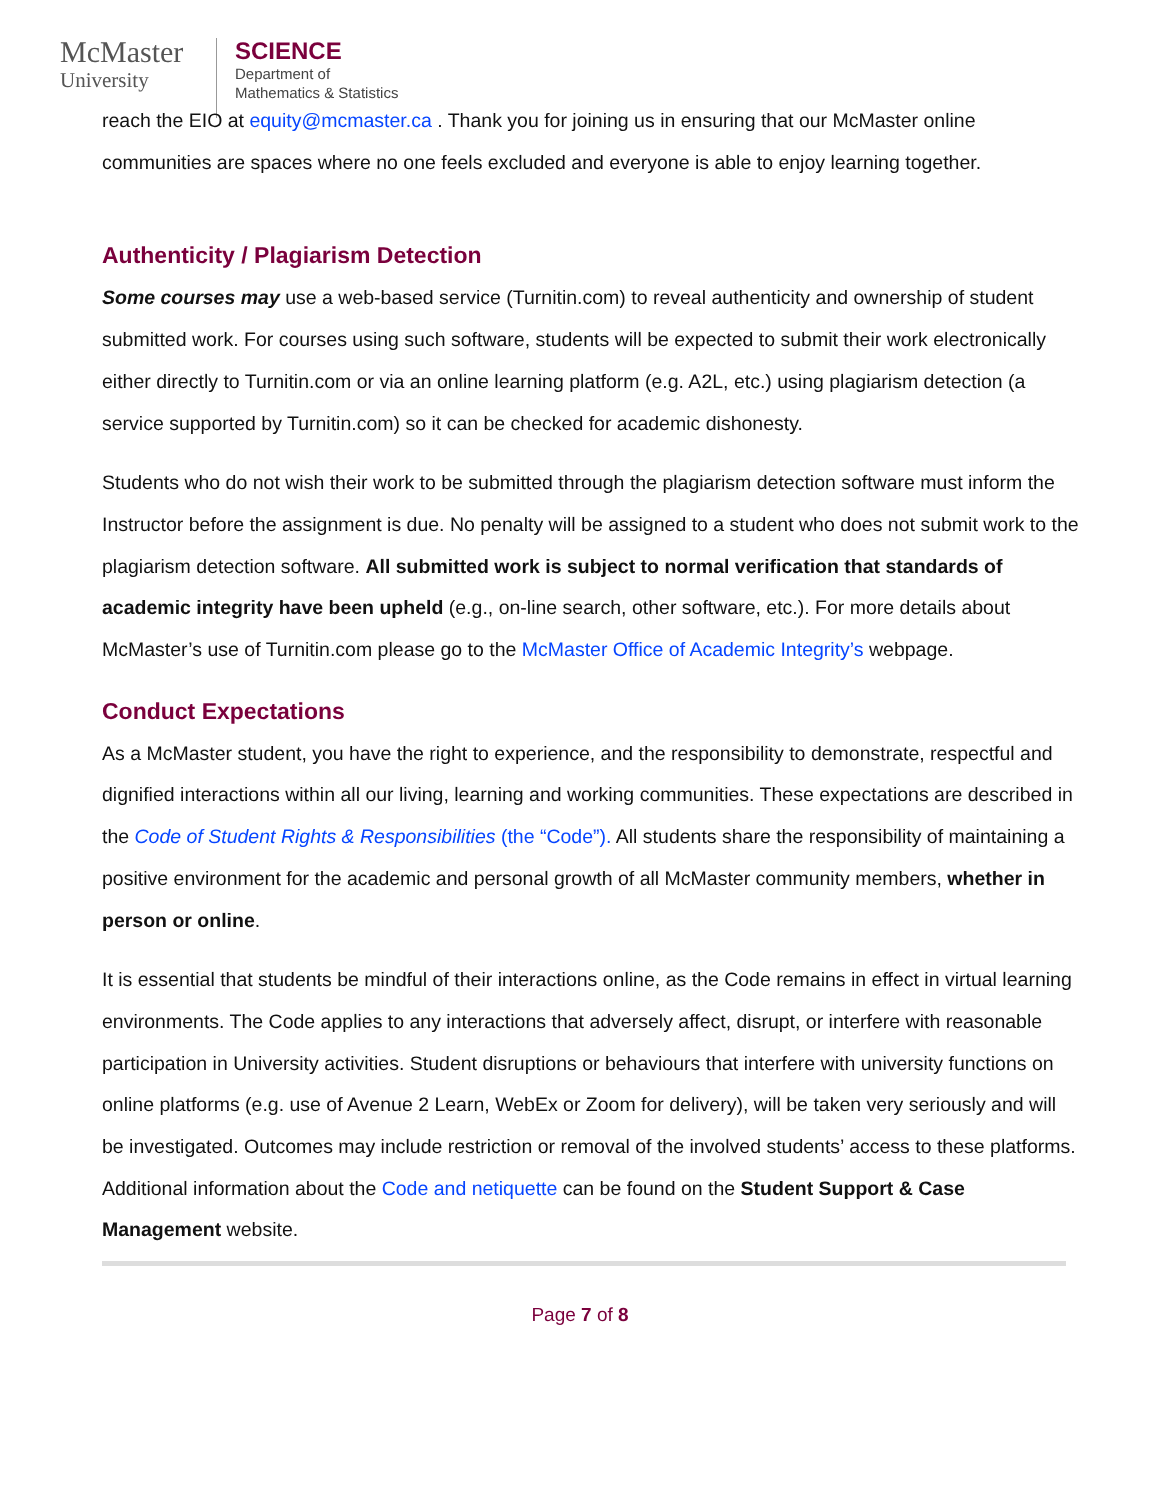McMaster
University
SCIENCE
Department of
Mathematics & Statistics
reach the EIO at equity@mcmaster.ca . Thank you for joining us in ensuring that our McMaster online communities are spaces where no one feels excluded and everyone is able to enjoy learning together.
Authenticity / Plagiarism Detection
Some courses may use a web-based service (Turnitin.com) to reveal authenticity and ownership of student submitted work. For courses using such software, students will be expected to submit their work electronically either directly to Turnitin.com or via an online learning platform (e.g. A2L, etc.) using plagiarism detection (a service supported by Turnitin.com) so it can be checked for academic dishonesty.
Students who do not wish their work to be submitted through the plagiarism detection software must inform the Instructor before the assignment is due. No penalty will be assigned to a student who does not submit work to the plagiarism detection software. All submitted work is subject to normal verification that standards of academic integrity have been upheld (e.g., on-line search, other software, etc.). For more details about McMaster’s use of Turnitin.com please go to the McMaster Office of Academic Integrity’s webpage.
Conduct Expectations
As a McMaster student, you have the right to experience, and the responsibility to demonstrate, respectful and dignified interactions within all our living, learning and working communities. These expectations are described in the Code of Student Rights & Responsibilities (the “Code”). All students share the responsibility of maintaining a positive environment for the academic and personal growth of all McMaster community members, whether in person or online.
It is essential that students be mindful of their interactions online, as the Code remains in effect in virtual learning environments. The Code applies to any interactions that adversely affect, disrupt, or interfere with reasonable participation in University activities. Student disruptions or behaviours that interfere with university functions on online platforms (e.g. use of Avenue 2 Learn, WebEx or Zoom for delivery), will be taken very seriously and will be investigated. Outcomes may include restriction or removal of the involved students’ access to these platforms.
Additional information about the Code and netiquette can be found on the Student Support & Case Management website.
Page 7 of 8